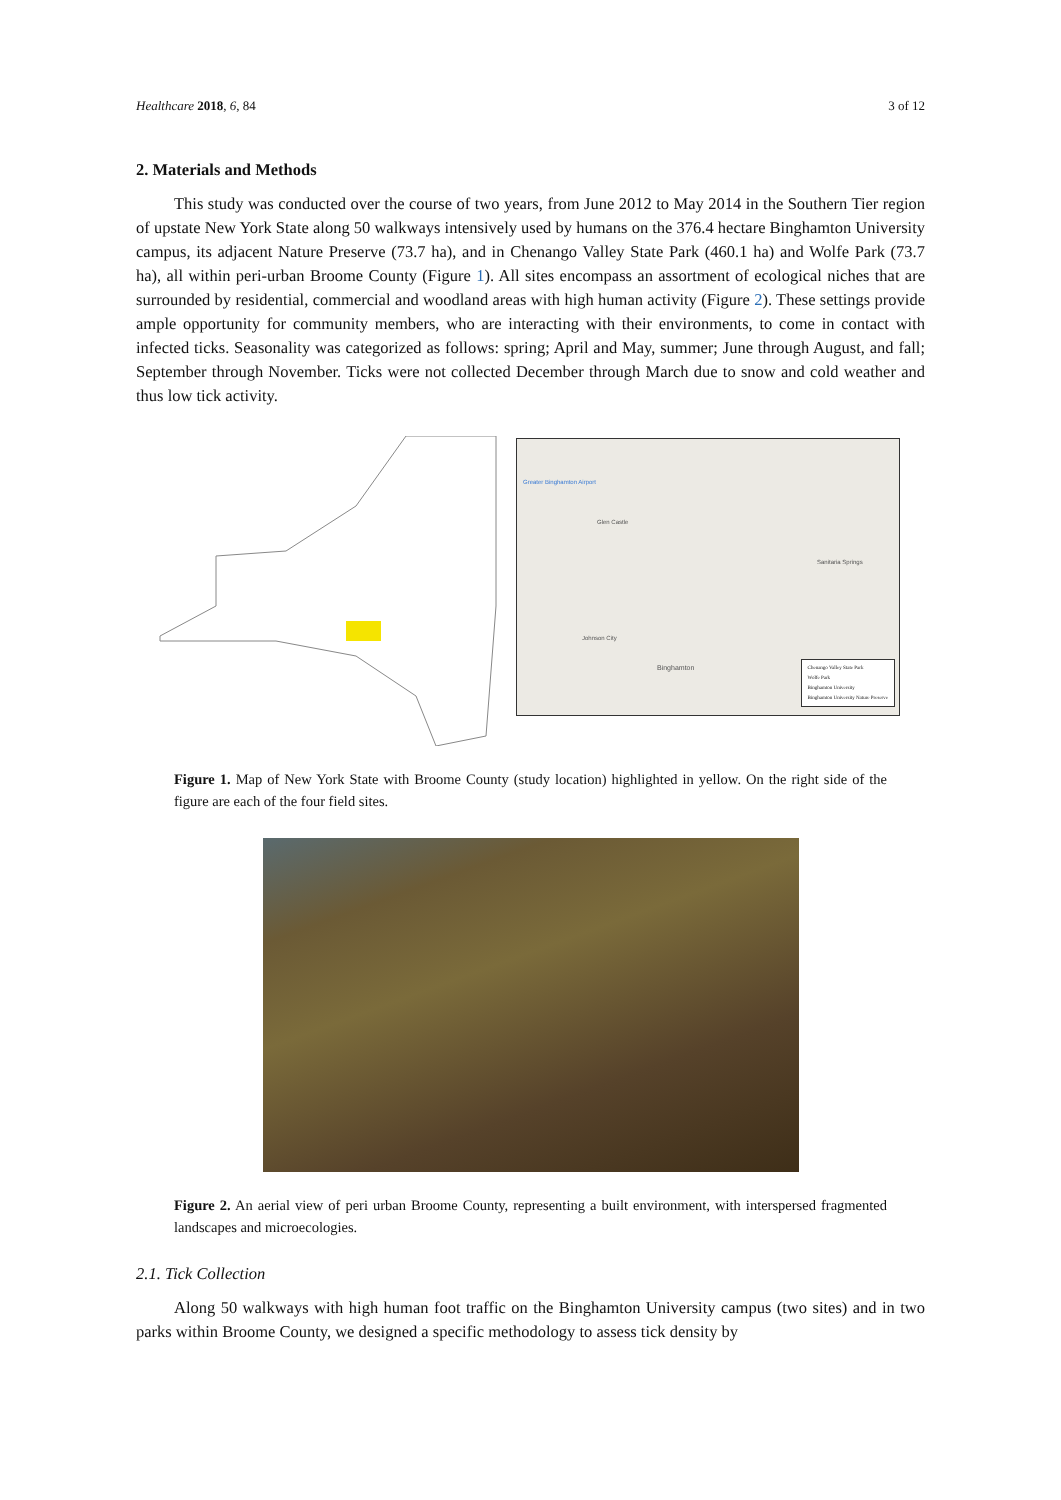Healthcare 2018, 6, 84 3 of 12
2. Materials and Methods
This study was conducted over the course of two years, from June 2012 to May 2014 in the Southern Tier region of upstate New York State along 50 walkways intensively used by humans on the 376.4 hectare Binghamton University campus, its adjacent Nature Preserve (73.7 ha), and in Chenango Valley State Park (460.1 ha) and Wolfe Park (73.7 ha), all within peri-urban Broome County (Figure 1). All sites encompass an assortment of ecological niches that are surrounded by residential, commercial and woodland areas with high human activity (Figure 2). These settings provide ample opportunity for community members, who are interacting with their environments, to come in contact with infected ticks. Seasonality was categorized as follows: spring; April and May, summer; June through August, and fall; September through November. Ticks were not collected December through March due to snow and cold weather and thus low tick activity.
Greater Binghamton Airport
Glen Castle
Sanitaria Springs
Johnson City
Binghamton
Chenango Valley State Park
Wolfe Park
Binghamton University
Binghamton University Nature Preserve
Figure 1. Map of New York State with Broome County (study location) highlighted in yellow. On the right side of the figure are each of the four field sites.
Figure 2. An aerial view of peri urban Broome County, representing a built environment, with interspersed fragmented landscapes and microecologies.
2.1. Tick Collection
Along 50 walkways with high human foot traffic on the Binghamton University campus (two sites) and in two parks within Broome County, we designed a specific methodology to assess tick density by